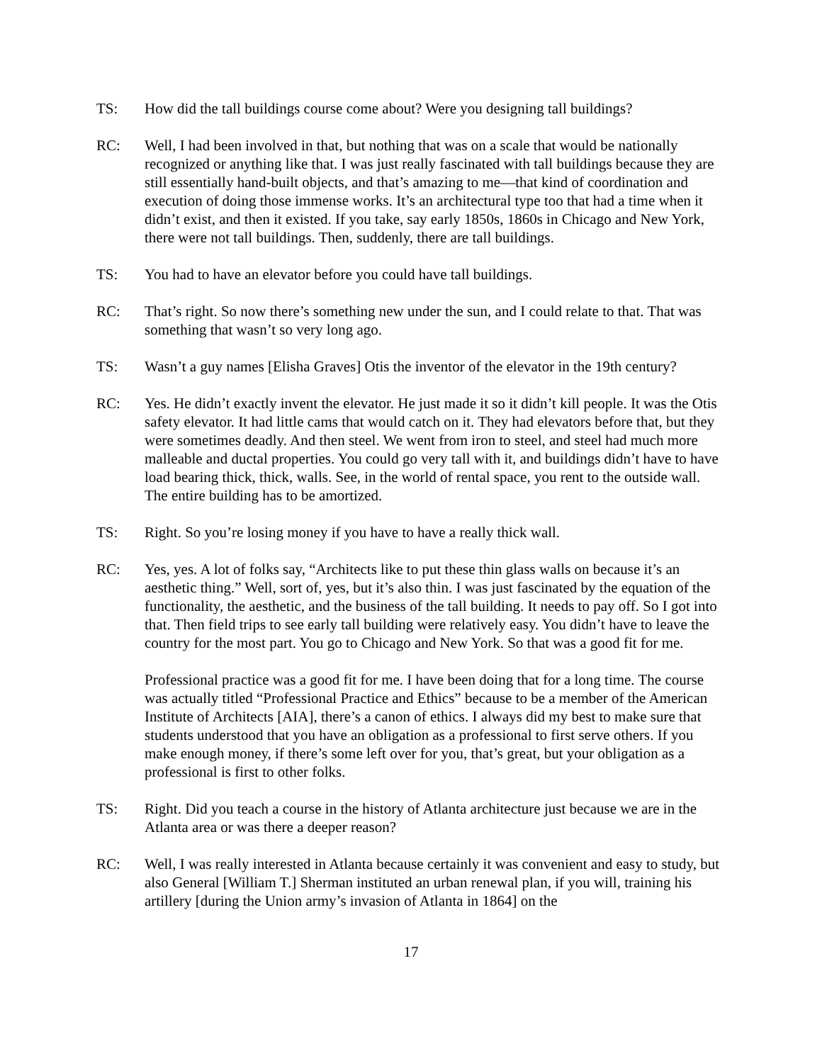TS: How did the tall buildings course come about? Were you designing tall buildings?
RC: Well, I had been involved in that, but nothing that was on a scale that would be nationally recognized or anything like that. I was just really fascinated with tall buildings because they are still essentially hand-built objects, and that’s amazing to me—that kind of coordination and execution of doing those immense works. It’s an architectural type too that had a time when it didn’t exist, and then it existed. If you take, say early 1850s, 1860s in Chicago and New York, there were not tall buildings. Then, suddenly, there are tall buildings.
TS: You had to have an elevator before you could have tall buildings.
RC: That’s right. So now there’s something new under the sun, and I could relate to that. That was something that wasn’t so very long ago.
TS: Wasn’t a guy names [Elisha Graves] Otis the inventor of the elevator in the 19th century?
RC: Yes. He didn’t exactly invent the elevator. He just made it so it didn’t kill people. It was the Otis safety elevator. It had little cams that would catch on it. They had elevators before that, but they were sometimes deadly. And then steel. We went from iron to steel, and steel had much more malleable and ductal properties. You could go very tall with it, and buildings didn’t have to have load bearing thick, thick, walls. See, in the world of rental space, you rent to the outside wall. The entire building has to be amortized.
TS: Right. So you’re losing money if you have to have a really thick wall.
RC: Yes, yes. A lot of folks say, “Architects like to put these thin glass walls on because it’s an aesthetic thing.” Well, sort of, yes, but it’s also thin. I was just fascinated by the equation of the functionality, the aesthetic, and the business of the tall building. It needs to pay off. So I got into that. Then field trips to see early tall building were relatively easy. You didn’t have to leave the country for the most part. You go to Chicago and New York. So that was a good fit for me.
Professional practice was a good fit for me. I have been doing that for a long time. The course was actually titled “Professional Practice and Ethics” because to be a member of the American Institute of Architects [AIA], there’s a canon of ethics. I always did my best to make sure that students understood that you have an obligation as a professional to first serve others. If you make enough money, if there’s some left over for you, that’s great, but your obligation as a professional is first to other folks.
TS: Right. Did you teach a course in the history of Atlanta architecture just because we are in the Atlanta area or was there a deeper reason?
RC: Well, I was really interested in Atlanta because certainly it was convenient and easy to study, but also General [William T.] Sherman instituted an urban renewal plan, if you will, training his artillery [during the Union army’s invasion of Atlanta in 1864] on the
17